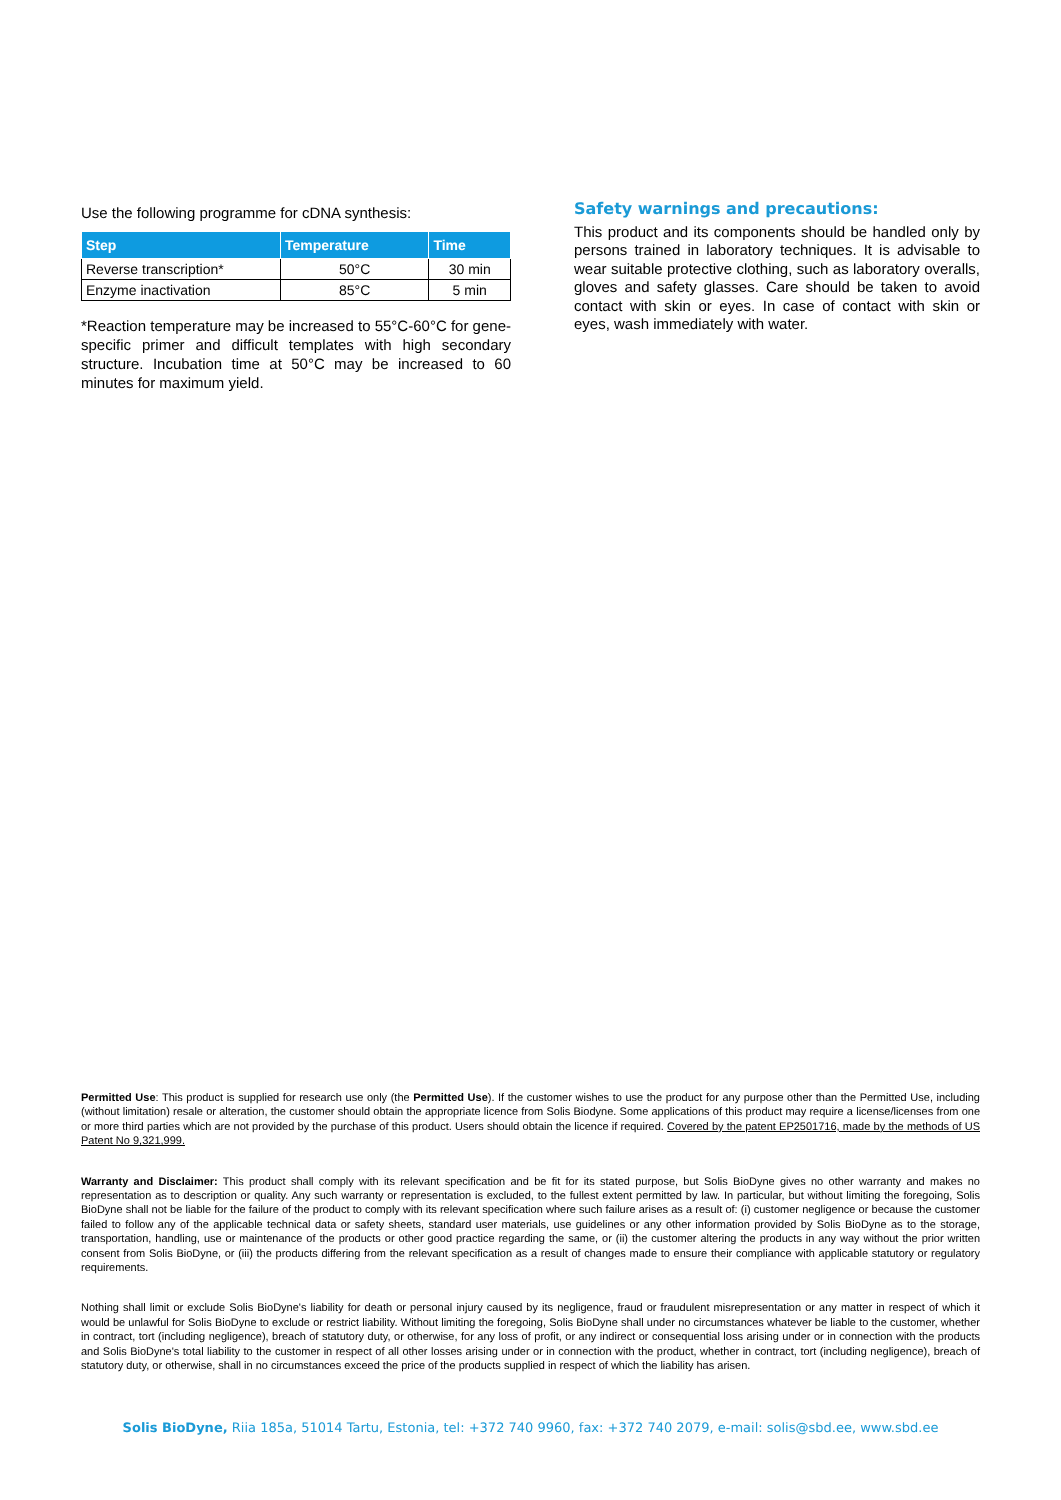Use the following programme for cDNA synthesis:
| Step | Temperature | Time |
| --- | --- | --- |
| Reverse transcription* | 50°C | 30 min |
| Enzyme inactivation | 85°C | 5 min |
*Reaction temperature may be increased to 55°C-60°C for gene-specific primer and difficult templates with high secondary structure. Incubation time at 50°C may be increased to 60 minutes for maximum yield.
Safety warnings and precautions:
This product and its components should be handled only by persons trained in laboratory techniques. It is advisable to wear suitable protective clothing, such as laboratory overalls, gloves and safety glasses. Care should be taken to avoid contact with skin or eyes. In case of contact with skin or eyes, wash immediately with water.
Permitted Use: This product is supplied for research use only (the Permitted Use). If the customer wishes to use the product for any purpose other than the Permitted Use, including (without limitation) resale or alteration, the customer should obtain the appropriate licence from Solis Biodyne. Some applications of this product may require a license/licenses from one or more third parties which are not provided by the purchase of this product. Users should obtain the licence if required. Covered by the patent EP2501716, made by the methods of US Patent No 9,321,999.
Warranty and Disclaimer: This product shall comply with its relevant specification and be fit for its stated purpose, but Solis BioDyne gives no other warranty and makes no representation as to description or quality. Any such warranty or representation is excluded, to the fullest extent permitted by law. In particular, but without limiting the foregoing, Solis BioDyne shall not be liable for the failure of the product to comply with its relevant specification where such failure arises as a result of: (i) customer negligence or because the customer failed to follow any of the applicable technical data or safety sheets, standard user materials, use guidelines or any other information provided by Solis BioDyne as to the storage, transportation, handling, use or maintenance of the products or other good practice regarding the same, or (ii) the customer altering the products in any way without the prior written consent from Solis BioDyne, or (iii) the products differing from the relevant specification as a result of changes made to ensure their compliance with applicable statutory or regulatory requirements.
Nothing shall limit or exclude Solis BioDyne's liability for death or personal injury caused by its negligence, fraud or fraudulent misrepresentation or any matter in respect of which it would be unlawful for Solis BioDyne to exclude or restrict liability. Without limiting the foregoing, Solis BioDyne shall under no circumstances whatever be liable to the customer, whether in contract, tort (including negligence), breach of statutory duty, or otherwise, for any loss of profit, or any indirect or consequential loss arising under or in connection with the products and Solis BioDyne's total liability to the customer in respect of all other losses arising under or in connection with the product, whether in contract, tort (including negligence), breach of statutory duty, or otherwise, shall in no circumstances exceed the price of the products supplied in respect of which the liability has arisen.
Solis BioDyne, Riia 185a, 51014 Tartu, Estonia, tel: +372 740 9960, fax: +372 740 2079, e-mail: solis@sbd.ee, www.sbd.ee